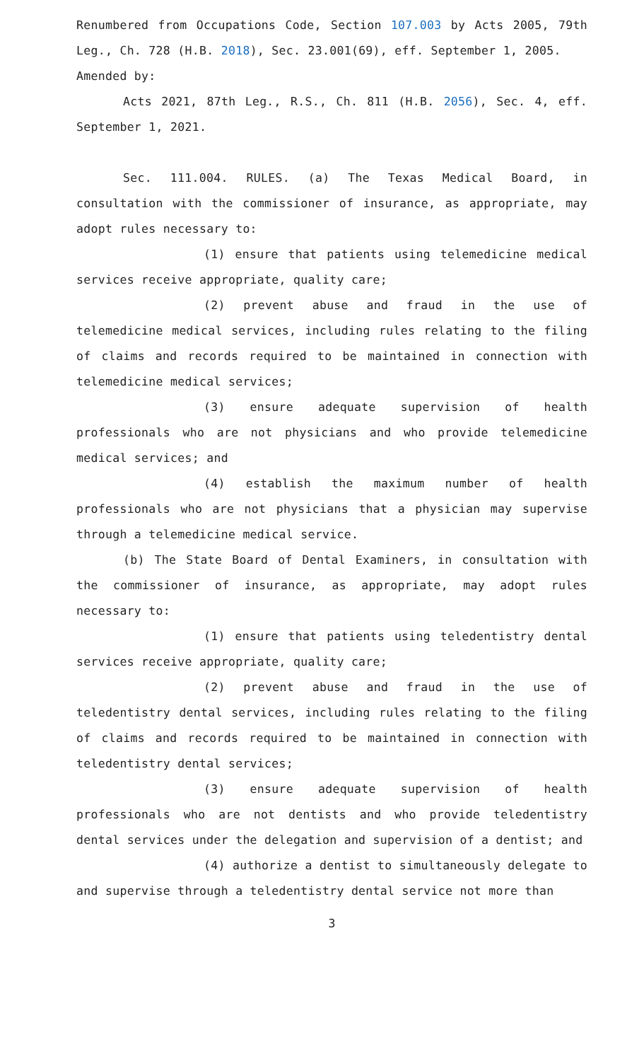Renumbered from Occupations Code, Section 107.003 by Acts 2005, 79th Leg., Ch. 728 (H.B. 2018), Sec. 23.001(69), eff. September 1, 2005.
Amended by:
Acts 2021, 87th Leg., R.S., Ch. 811 (H.B. 2056), Sec. 4, eff. September 1, 2021.
Sec. 111.004. RULES. (a) The Texas Medical Board, in consultation with the commissioner of insurance, as appropriate, may adopt rules necessary to:
(1) ensure that patients using telemedicine medical services receive appropriate, quality care;
(2) prevent abuse and fraud in the use of telemedicine medical services, including rules relating to the filing of claims and records required to be maintained in connection with telemedicine medical services;
(3) ensure adequate supervision of health professionals who are not physicians and who provide telemedicine medical services; and
(4) establish the maximum number of health professionals who are not physicians that a physician may supervise through a telemedicine medical service.
(b) The State Board of Dental Examiners, in consultation with the commissioner of insurance, as appropriate, may adopt rules necessary to:
(1) ensure that patients using teledentistry dental services receive appropriate, quality care;
(2) prevent abuse and fraud in the use of teledentistry dental services, including rules relating to the filing of claims and records required to be maintained in connection with teledentistry dental services;
(3) ensure adequate supervision of health professionals who are not dentists and who provide teledentistry dental services under the delegation and supervision of a dentist; and
(4) authorize a dentist to simultaneously delegate to and supervise through a teledentistry dental service not more than
3